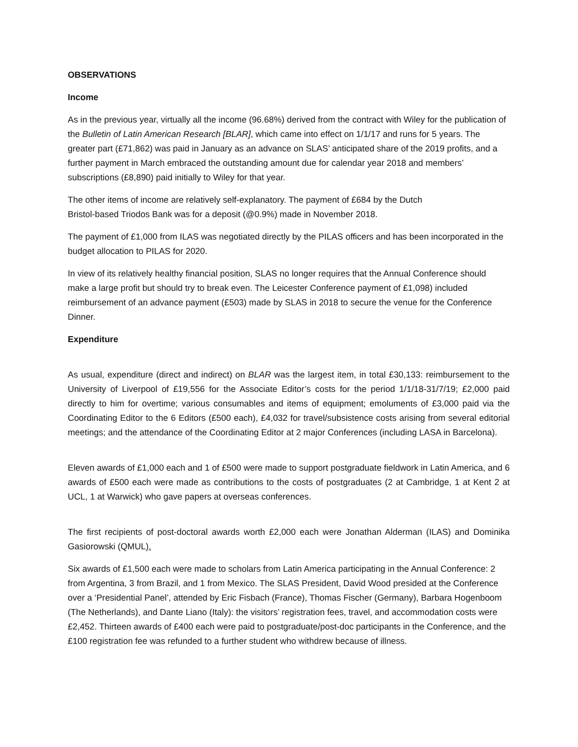OBSERVATIONS
Income
As in the previous year, virtually all the income (96.68%) derived from the contract with Wiley for the publication of the Bulletin of Latin American Research [BLAR], which came into effect on 1/1/17 and runs for 5 years. The greater part (£71,862) was paid in January as an advance on SLAS’ anticipated share of the 2019 profits, and a further payment in March embraced the outstanding amount due for calendar year 2018 and members’ subscriptions (£8,890) paid initially to Wiley for that year.
The other items of income are relatively self-explanatory. The payment of £684 by the Dutch
Bristol-based Triodos Bank was for a deposit (@0.9%) made in November 2018.
The payment of £1,000 from ILAS was negotiated directly by the PILAS officers and has been incorporated in the budget allocation to PILAS for 2020.
In view of its relatively healthy financial position, SLAS no longer requires that the Annual Conference should make a large profit but should try to break even. The Leicester Conference payment of £1,098) included reimbursement of an advance payment (£503) made by SLAS in 2018 to secure the venue for the Conference Dinner.
Expenditure
As usual, expenditure (direct and indirect) on BLAR was the largest item, in total £30,133: reimbursement to the University of Liverpool of £19,556 for the Associate Editor’s costs for the period 1/1/18-31/7/19; £2,000 paid directly to him for overtime; various consumables and items of equipment; emoluments of £3,000 paid via the Coordinating Editor to the 6 Editors (£500 each), £4,032 for travel/subsistence costs arising from several editorial meetings; and the attendance of the Coordinating Editor at 2 major Conferences (including LASA in Barcelona).
Eleven awards of £1,000 each and 1 of £500 were made to support postgraduate fieldwork in Latin America, and 6 awards of £500 each were made as contributions to the costs of postgraduates (2 at Cambridge, 1 at Kent 2 at UCL, 1 at Warwick) who gave papers at overseas conferences.
The first recipients of post-doctoral awards worth £2,000 each were Jonathan Alderman (ILAS) and Dominika Gasiorowski (QMUL).
Six awards of £1,500 each were made to scholars from Latin America participating in the Annual Conference: 2 from Argentina, 3 from Brazil, and 1 from Mexico. The SLAS President, David Wood presided at the Conference over a ‘Presidential Panel’, attended by Eric Fisbach (France), Thomas Fischer (Germany), Barbara Hogenboom (The Netherlands), and Dante Liano (Italy): the visitors’ registration fees, travel, and accommodation costs were £2,452. Thirteen awards of £400 each were paid to postgraduate/post-doc participants in the Conference, and the £100 registration fee was refunded to a further student who withdrew because of illness.